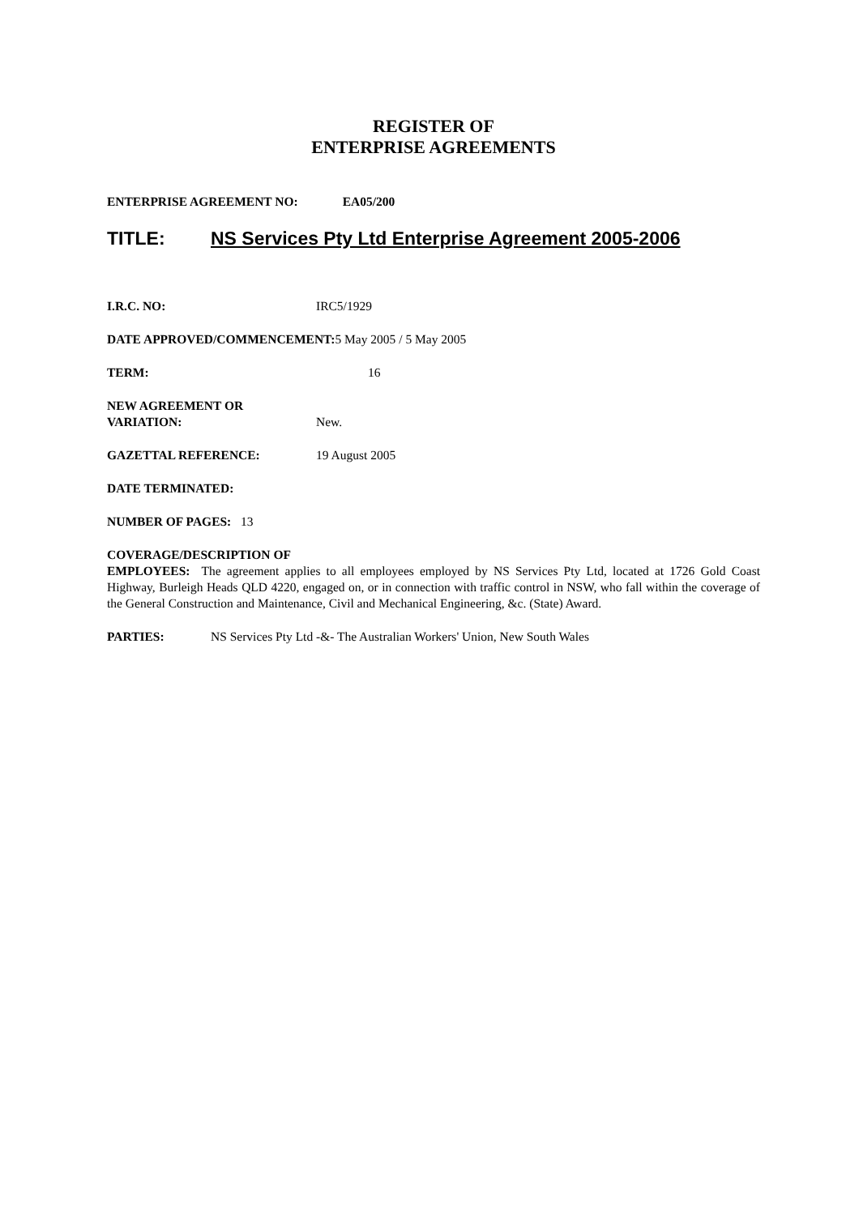REGISTER OF
ENTERPRISE AGREEMENTS
ENTERPRISE AGREEMENT NO: EA05/200
TITLE: NS Services Pty Ltd Enterprise Agreement 2005-2006
I.R.C. NO: IRC5/1929
DATE APPROVED/COMMENCEMENT: 5 May 2005 / 5 May 2005
TERM: 16
NEW AGREEMENT OR
VARIATION: New.
GAZETTAL REFERENCE: 19 August 2005
DATE TERMINATED:
NUMBER OF PAGES: 13
COVERAGE/DESCRIPTION OF
EMPLOYEES: The agreement applies to all employees employed by NS Services Pty Ltd, located at 1726 Gold Coast Highway, Burleigh Heads QLD 4220, engaged on, or in connection with traffic control in NSW, who fall within the coverage of the General Construction and Maintenance, Civil and Mechanical Engineering, &c. (State) Award.
PARTIES: NS Services Pty Ltd -&- The Australian Workers' Union, New South Wales